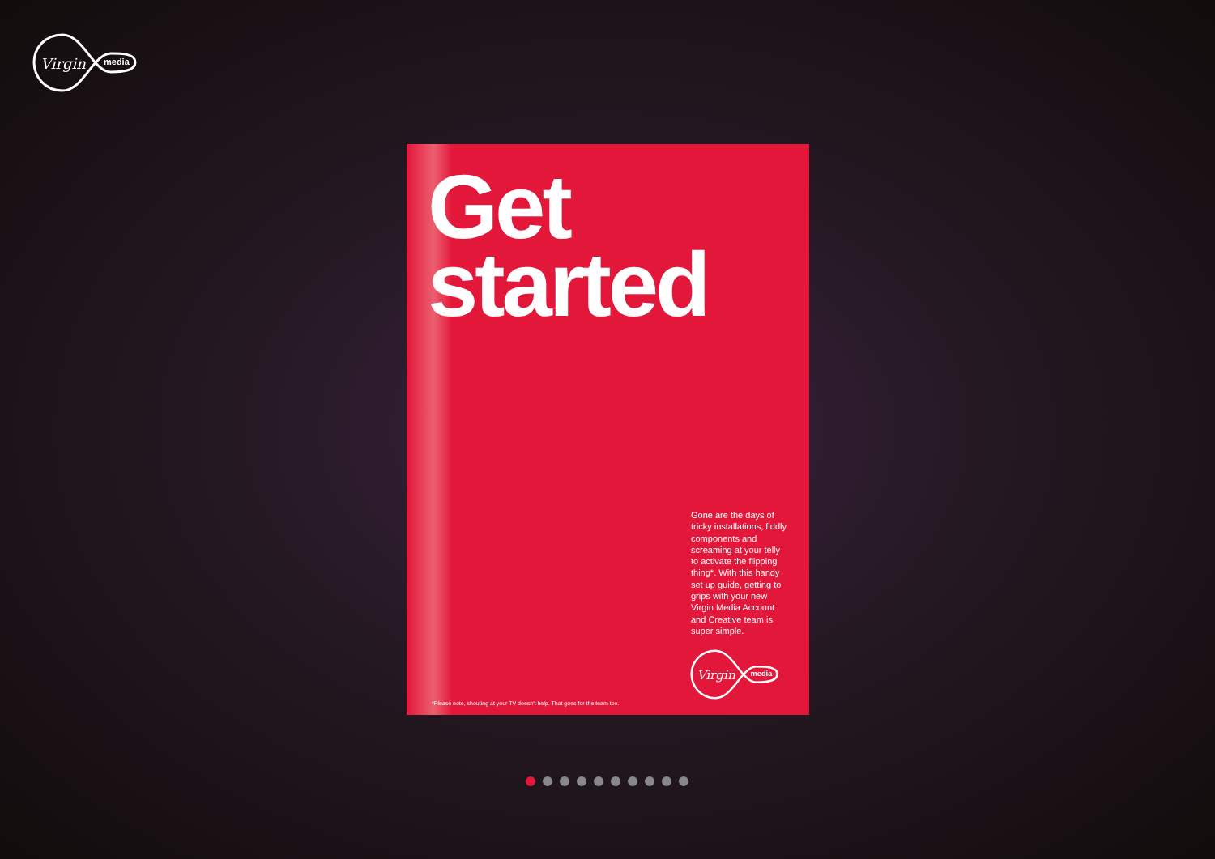Virgin
media
Get
started
Gone are the days of tricky installations, fiddly components and screaming at your telly to activate the flipping thing*. With this handy set up guide, getting to grips with your new Virgin Media Account and Creative team is super simple.
Virgin
media
*Please note, shouting at your TV doesn't help. That goes for the team too.